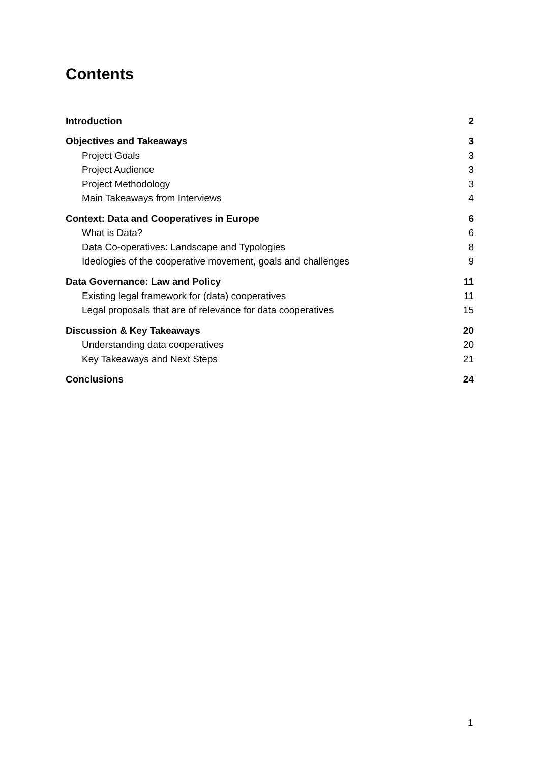Contents
Introduction 2
Objectives and Takeaways 3
Project Goals 3
Project Audience 3
Project Methodology 3
Main Takeaways from Interviews 4
Context: Data and Cooperatives in Europe 6
What is Data? 6
Data Co-operatives: Landscape and Typologies 8
Ideologies of the cooperative movement, goals and challenges 9
Data Governance: Law and Policy 11
Existing legal framework for (data) cooperatives 11
Legal proposals that are of relevance for data cooperatives 15
Discussion & Key Takeaways 20
Understanding data cooperatives 20
Key Takeaways and Next Steps 21
Conclusions 24
1